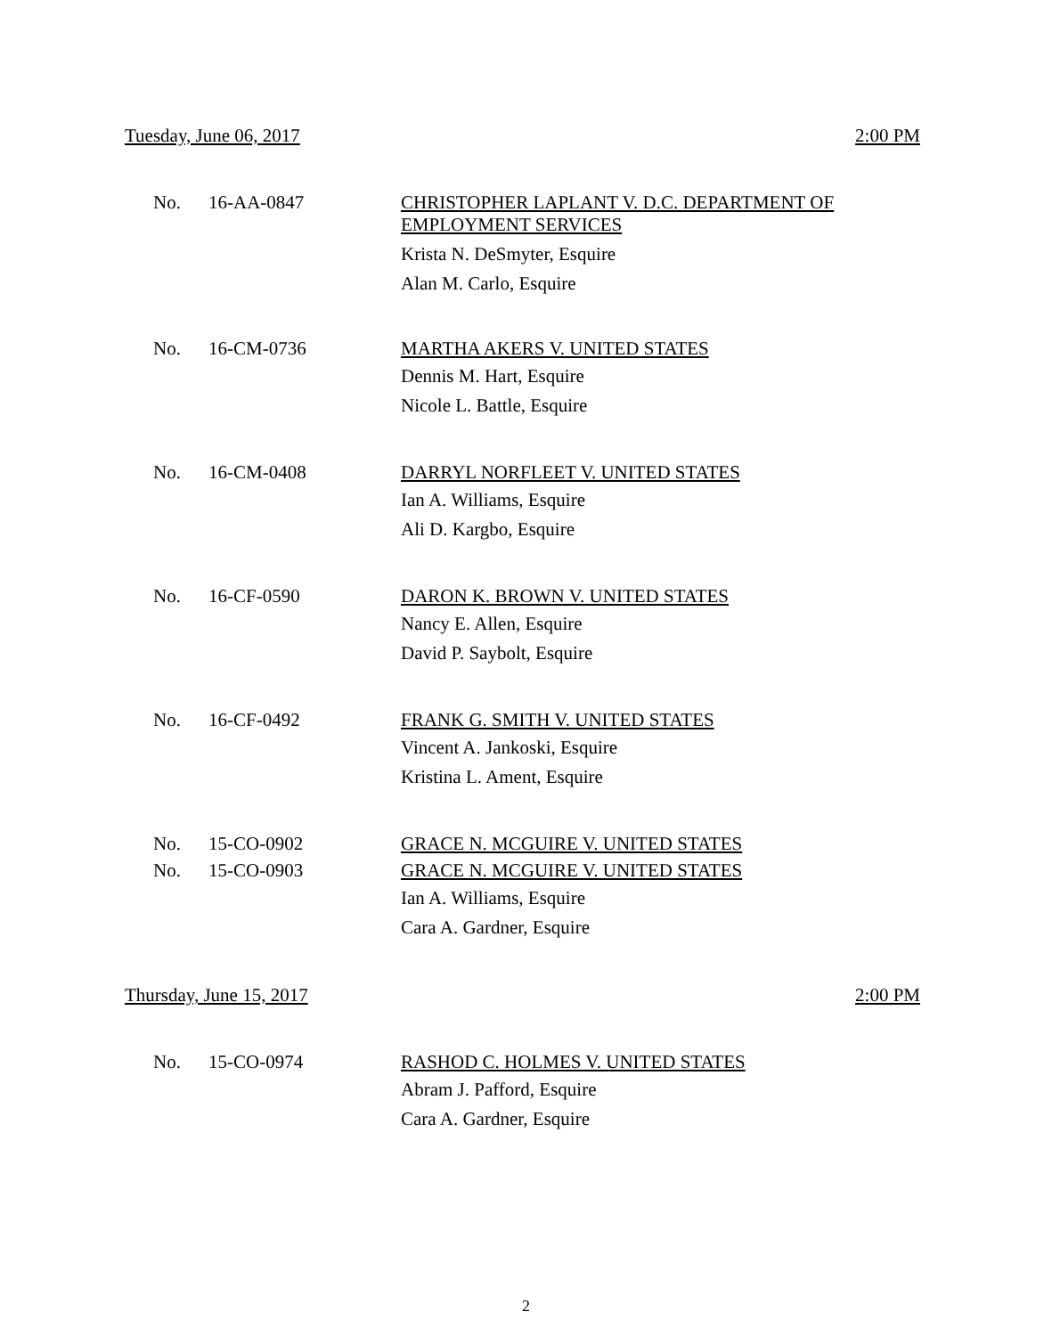Tuesday, June 06, 2017 2:00 PM
No. 16-AA-0847 CHRISTOPHER LAPLANT V. D.C. DEPARTMENT OF EMPLOYMENT SERVICES
Krista N. DeSmyter, Esquire
Alan M. Carlo, Esquire
No. 16-CM-0736 MARTHA AKERS V. UNITED STATES
Dennis M. Hart, Esquire
Nicole L. Battle, Esquire
No. 16-CM-0408 DARRYL NORFLEET V. UNITED STATES
Ian A. Williams, Esquire
Ali D. Kargbo, Esquire
No. 16-CF-0590 DARON K. BROWN V. UNITED STATES
Nancy E. Allen, Esquire
David P. Saybolt, Esquire
No. 16-CF-0492 FRANK G. SMITH V. UNITED STATES
Vincent A. Jankoski, Esquire
Kristina L. Ament, Esquire
No. 15-CO-0902 GRACE N. MCGUIRE V. UNITED STATES
No. 15-CO-0903 GRACE N. MCGUIRE V. UNITED STATES
Ian A. Williams, Esquire
Cara A. Gardner, Esquire
Thursday, June 15, 2017 2:00 PM
No. 15-CO-0974 RASHOD C. HOLMES V. UNITED STATES
Abram J. Pafford, Esquire
Cara A. Gardner, Esquire
2